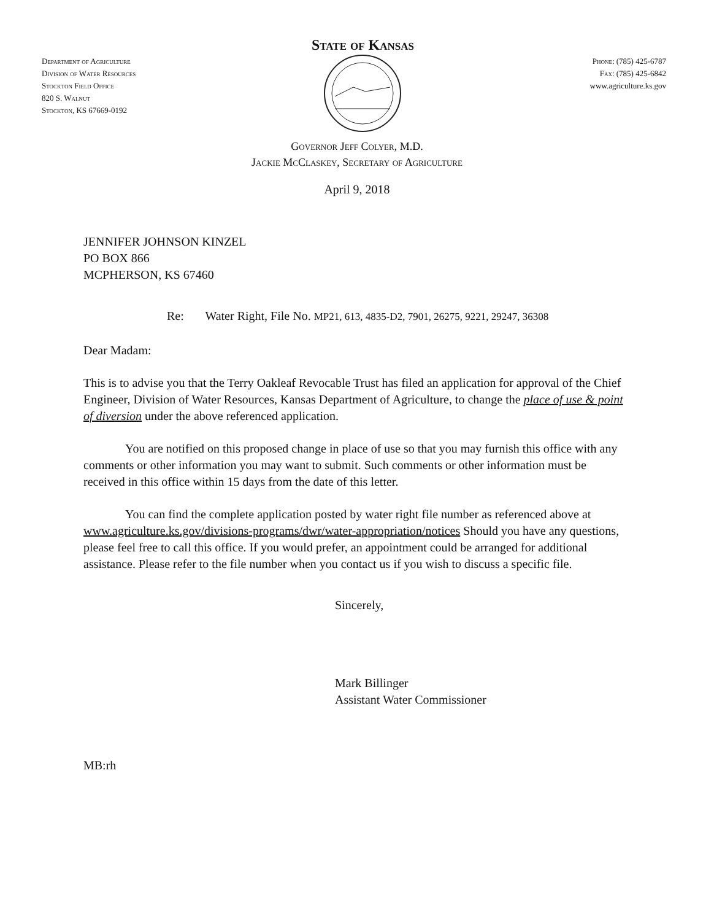Department of Agriculture
Division of Water Resources
Stockton Field Office
820 S. Walnut
Stockton, KS 67669-0192
State of Kansas
Phone: (785) 425-6787
Fax: (785) 425-6842
www.agriculture.ks.gov
Governor Jeff Colyer, M.D.
Jackie McClaskey, Secretary of Agriculture
April 9, 2018
JENNIFER JOHNSON KINZEL
PO BOX 866
MCPHERSON, KS 67460
Re: Water Right, File No. MP21, 613, 4835-D2, 7901, 26275, 9221, 29247, 36308
Dear Madam:
This is to advise you that the Terry Oakleaf Revocable Trust has filed an application for approval of the Chief Engineer, Division of Water Resources, Kansas Department of Agriculture, to change the place of use & point of diversion under the above referenced application.
You are notified on this proposed change in place of use so that you may furnish this office with any comments or other information you may want to submit. Such comments or other information must be received in this office within 15 days from the date of this letter.
You can find the complete application posted by water right file number as referenced above at www.agriculture.ks.gov/divisions-programs/dwr/water-appropriation/notices Should you have any questions, please feel free to call this office. If you would prefer, an appointment could be arranged for additional assistance. Please refer to the file number when you contact us if you wish to discuss a specific file.
Sincerely,
Mark Billinger
Assistant Water Commissioner
MB:rh